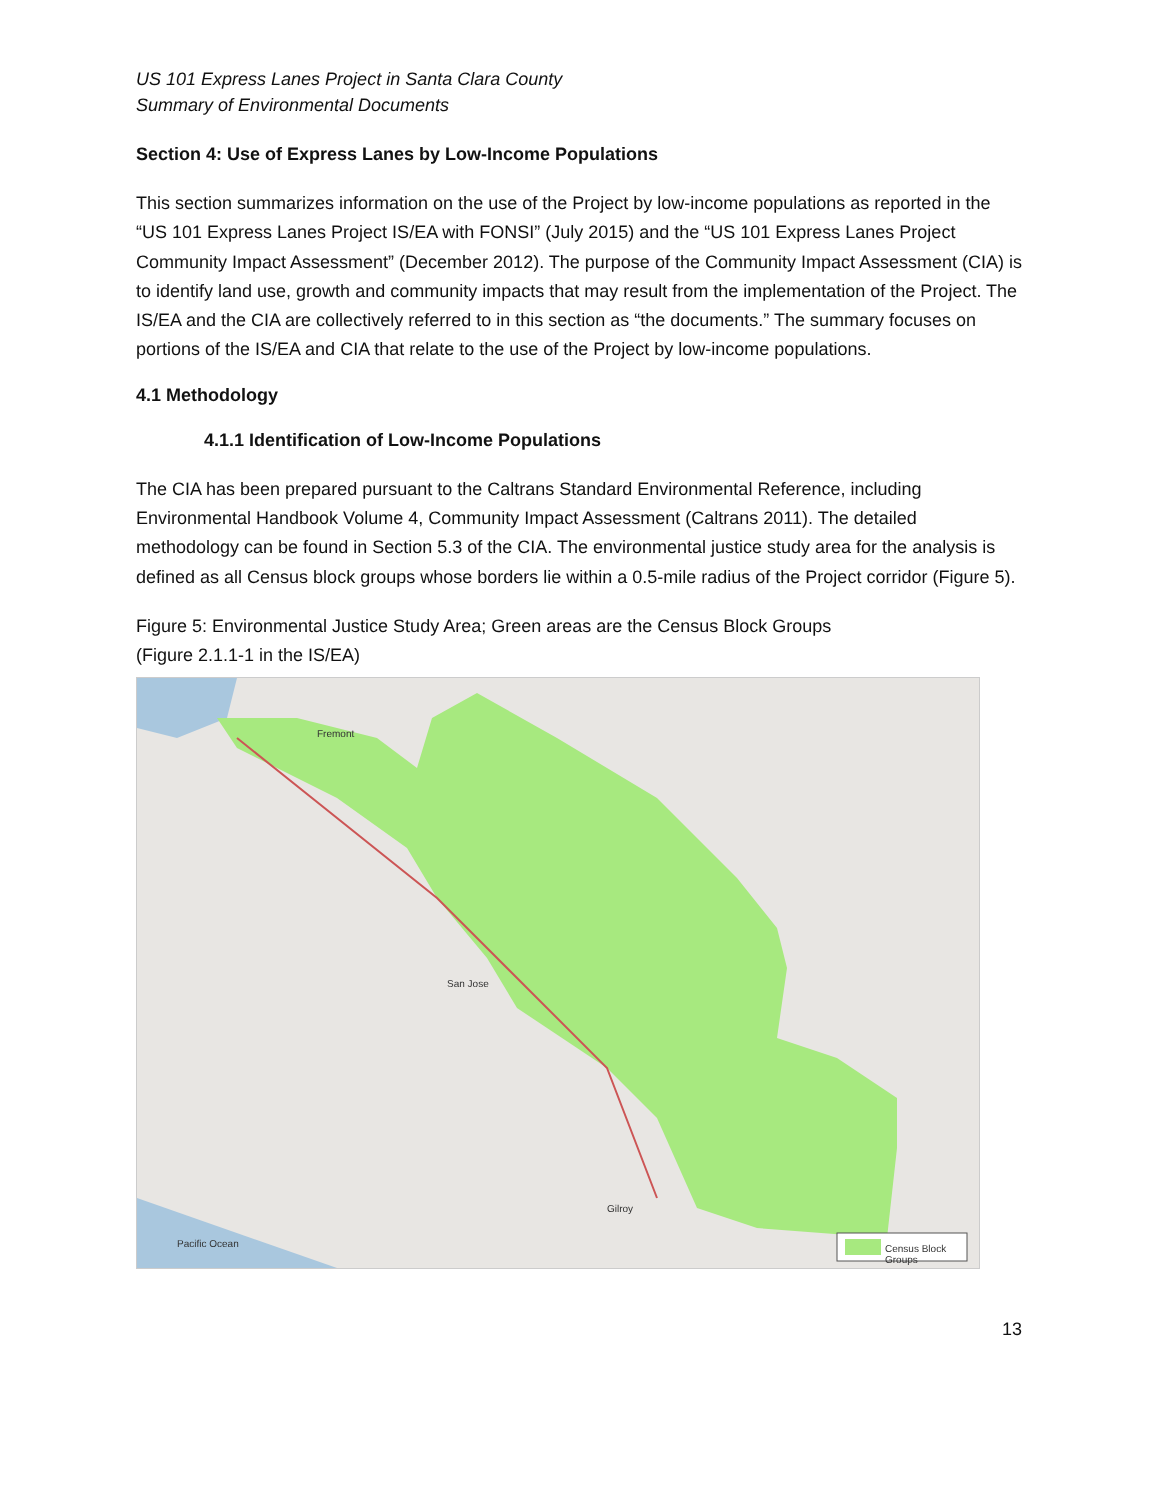US 101 Express Lanes Project in Santa Clara County
Summary of Environmental Documents
Section 4: Use of Express Lanes by Low-Income Populations
This section summarizes information on the use of the Project by low-income populations as reported in the “US 101 Express Lanes Project IS/EA with FONSI” (July 2015) and the “US 101 Express Lanes Project Community Impact Assessment” (December 2012). The purpose of the Community Impact Assessment (CIA) is to identify land use, growth and community impacts that may result from the implementation of the Project. The IS/EA and the CIA are collectively referred to in this section as “the documents.” The summary focuses on portions of the IS/EA and CIA that relate to the use of the Project by low-income populations.
4.1 Methodology
4.1.1 Identification of Low-Income Populations
The CIA has been prepared pursuant to the Caltrans Standard Environmental Reference, including Environmental Handbook Volume 4, Community Impact Assessment (Caltrans 2011). The detailed methodology can be found in Section 5.3 of the CIA. The environmental justice study area for the analysis is defined as all Census block groups whose borders lie within a 0.5-mile radius of the Project corridor (Figure 5).
Figure 5: Environmental Justice Study Area; Green areas are the Census Block Groups
(Figure 2.1.1-1 in the IS/EA)
Fremont
San Jose
Gilroy
Pacific Ocean Census Block Groups
13